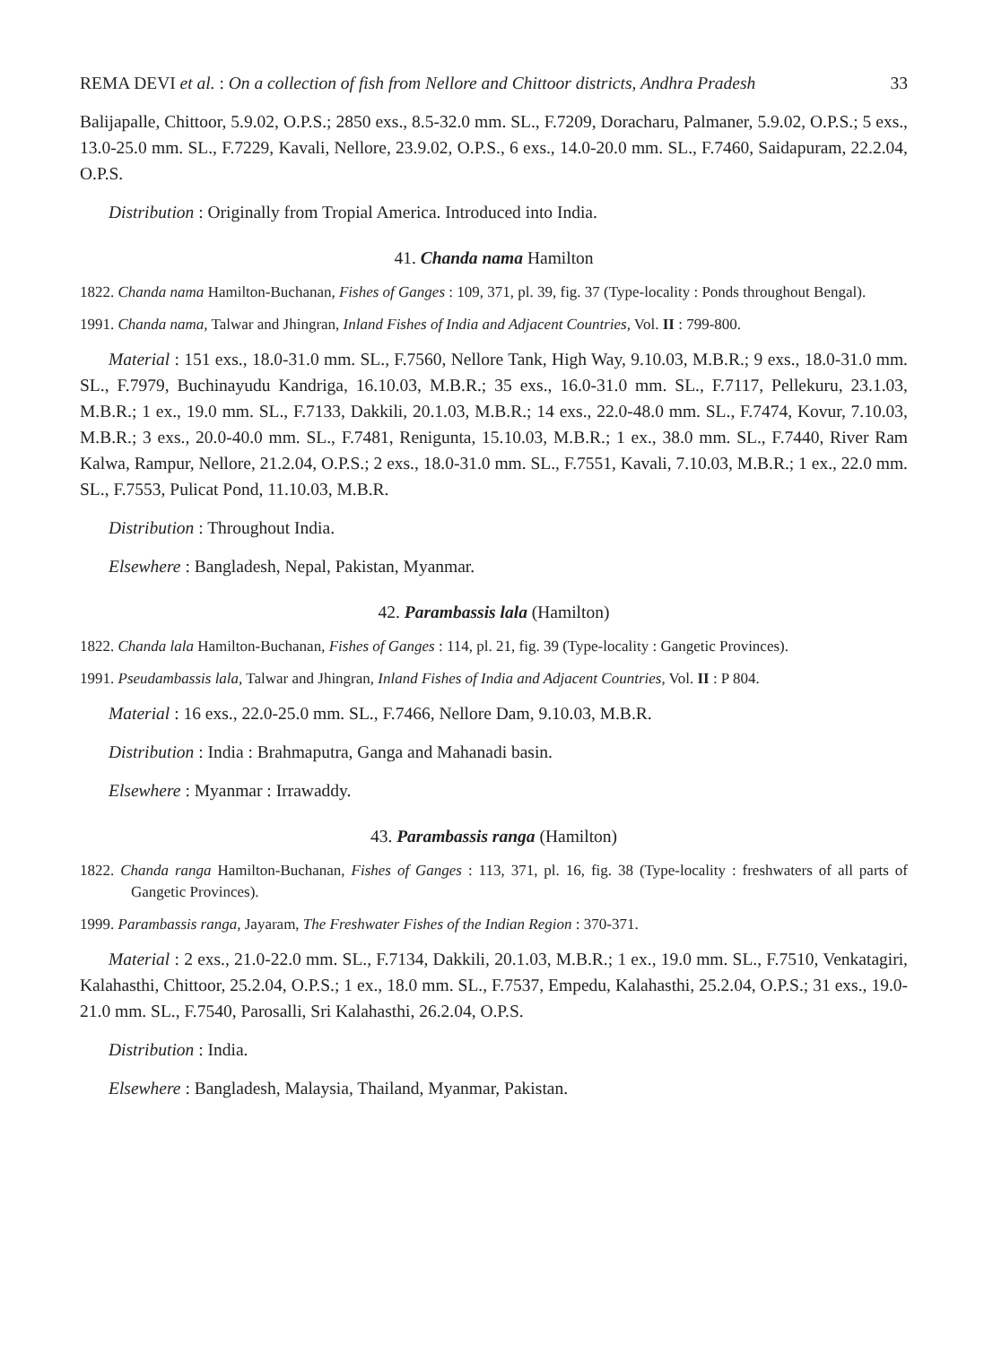REMA DEVI et al. : On a collection of fish from Nellore and Chittoor districts, Andhra Pradesh 33
Balijapalle, Chittoor, 5.9.02, O.P.S.; 2850 exs., 8.5-32.0 mm. SL., F.7209, Doracharu, Palmaner, 5.9.02, O.P.S.; 5 exs., 13.0-25.0 mm. SL., F.7229, Kavali, Nellore, 23.9.02, O.P.S., 6 exs., 14.0-20.0 mm. SL., F.7460, Saidapuram, 22.2.04, O.P.S.
Distribution : Originally from Tropial America. Introduced into India.
41. Chanda nama Hamilton
1822. Chanda nama Hamilton-Buchanan, Fishes of Ganges : 109, 371, pl. 39, fig. 37 (Type-locality : Ponds throughout Bengal).
1991. Chanda nama, Talwar and Jhingran, Inland Fishes of India and Adjacent Countries, Vol. II : 799-800.
Material : 151 exs., 18.0-31.0 mm. SL., F.7560, Nellore Tank, High Way, 9.10.03, M.B.R.; 9 exs., 18.0-31.0 mm. SL., F.7979, Buchinayudu Kandriga, 16.10.03, M.B.R.; 35 exs., 16.0-31.0 mm. SL., F.7117, Pellekuru, 23.1.03, M.B.R.; 1 ex., 19.0 mm. SL., F.7133, Dakkili, 20.1.03, M.B.R.; 14 exs., 22.0-48.0 mm. SL., F.7474, Kovur, 7.10.03, M.B.R.; 3 exs., 20.0-40.0 mm. SL., F.7481, Renigunta, 15.10.03, M.B.R.; 1 ex., 38.0 mm. SL., F.7440, River Ram Kalwa, Rampur, Nellore, 21.2.04, O.P.S.; 2 exs., 18.0-31.0 mm. SL., F.7551, Kavali, 7.10.03, M.B.R.; 1 ex., 22.0 mm. SL., F.7553, Pulicat Pond, 11.10.03, M.B.R.
Distribution : Throughout India.
Elsewhere : Bangladesh, Nepal, Pakistan, Myanmar.
42. Parambassis lala (Hamilton)
1822. Chanda lala Hamilton-Buchanan, Fishes of Ganges : 114, pl. 21, fig. 39 (Type-locality : Gangetic Provinces).
1991. Pseudambassis lala, Talwar and Jhingran, Inland Fishes of India and Adjacent Countries, Vol. II : P 804.
Material : 16 exs., 22.0-25.0 mm. SL., F.7466, Nellore Dam, 9.10.03, M.B.R.
Distribution : India : Brahmaputra, Ganga and Mahanadi basin.
Elsewhere : Myanmar : Irrawaddy.
43. Parambassis ranga (Hamilton)
1822. Chanda ranga Hamilton-Buchanan, Fishes of Ganges : 113, 371, pl. 16, fig. 38 (Type-locality : freshwaters of all parts of Gangetic Provinces).
1999. Parambassis ranga, Jayaram, The Freshwater Fishes of the Indian Region : 370-371.
Material : 2 exs., 21.0-22.0 mm. SL., F.7134, Dakkili, 20.1.03, M.B.R.; 1 ex., 19.0 mm. SL., F.7510, Venkatagiri, Kalahasthi, Chittoor, 25.2.04, O.P.S.; 1 ex., 18.0 mm. SL., F.7537, Empedu, Kalahasthi, 25.2.04, O.P.S.; 31 exs., 19.0-21.0 mm. SL., F.7540, Parosalli, Sri Kalahasthi, 26.2.04, O.P.S.
Distribution : India.
Elsewhere : Bangladesh, Malaysia, Thailand, Myanmar, Pakistan.